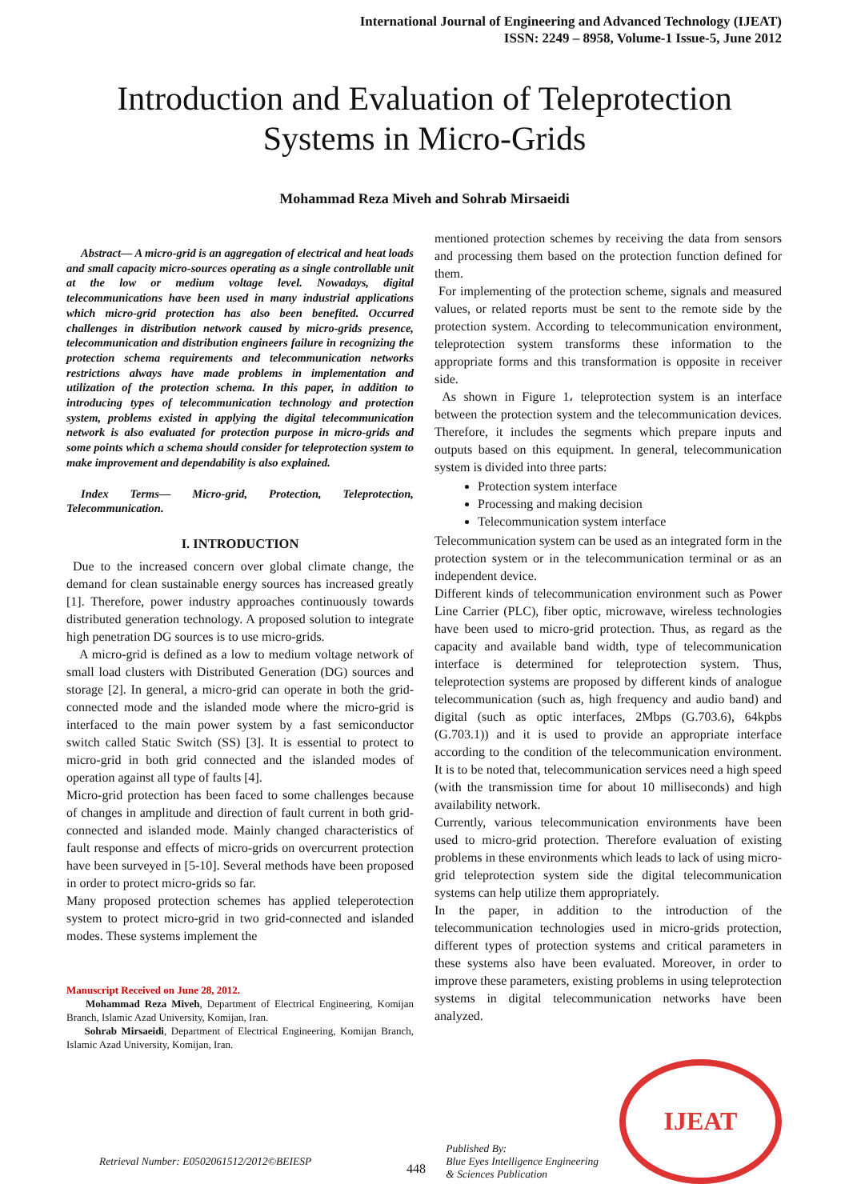International Journal of Engineering and Advanced Technology (IJEAT)
ISSN: 2249 – 8958, Volume-1 Issue-5, June 2012
Introduction and Evaluation of Teleprotection Systems in Micro-Grids
Mohammad Reza Miveh and Sohrab Mirsaeidi
Abstract— A micro-grid is an aggregation of electrical and heat loads and small capacity micro-sources operating as a single controllable unit at the low or medium voltage level. Nowadays, digital telecommunications have been used in many industrial applications which micro-grid protection has also been benefited. Occurred challenges in distribution network caused by micro-grids presence, telecommunication and distribution engineers failure in recognizing the protection schema requirements and telecommunication networks restrictions always have made problems in implementation and utilization of the protection schema. In this paper, in addition to introducing types of telecommunication technology and protection system, problems existed in applying the digital telecommunication network is also evaluated for protection purpose in micro-grids and some points which a schema should consider for teleprotection system to make improvement and dependability is also explained.
Index Terms— Micro-grid, Protection, Teleprotection, Telecommunication.
I. INTRODUCTION
Due to the increased concern over global climate change, the demand for clean sustainable energy sources has increased greatly [1]. Therefore, power industry approaches continuously towards distributed generation technology. A proposed solution to integrate high penetration DG sources is to use micro-grids.
A micro-grid is defined as a low to medium voltage network of small load clusters with Distributed Generation (DG) sources and storage [2]. In general, a micro-grid can operate in both the grid-connected mode and the islanded mode where the micro-grid is interfaced to the main power system by a fast semiconductor switch called Static Switch (SS) [3]. It is essential to protect to micro-grid in both grid connected and the islanded modes of operation against all type of faults [4].
Micro-grid protection has been faced to some challenges because of changes in amplitude and direction of fault current in both grid-connected and islanded mode. Mainly changed characteristics of fault response and effects of micro-grids on overcurrent protection have been surveyed in [5-10]. Several methods have been proposed in order to protect micro-grids so far.
Many proposed protection schemes has applied teleperotection system to protect micro-grid in two grid-connected and islanded modes. These systems implement the
Manuscript Received on June 28, 2012.
Mohammad Reza Miveh, Department of Electrical Engineering, Komijan Branch, Islamic Azad University, Komijan, Iran.
Sohrab Mirsaeidi, Department of Electrical Engineering, Komijan Branch, Islamic Azad University, Komijan, Iran.
mentioned protection schemes by receiving the data from sensors and processing them based on the protection function defined for them.
For implementing of the protection scheme, signals and measured values, or related reports must be sent to the remote side by the protection system. According to telecommunication environment, teleprotection system transforms these information to the appropriate forms and this transformation is opposite in receiver side.
As shown in Figure 1، teleprotection system is an interface between the protection system and the telecommunication devices. Therefore, it includes the segments which prepare inputs and outputs based on this equipment. In general, telecommunication system is divided into three parts:
Protection system interface
Processing and making decision
Telecommunication system interface
Telecommunication system can be used as an integrated form in the protection system or in the telecommunication terminal or as an independent device.
Different kinds of telecommunication environment such as Power Line Carrier (PLC), fiber optic, microwave, wireless technologies have been used to micro-grid protection. Thus, as regard as the capacity and available band width, type of telecommunication interface is determined for teleprotection system. Thus, teleprotection systems are proposed by different kinds of analogue telecommunication (such as, high frequency and audio band) and digital (such as optic interfaces, 2Mbps (G.703.6), 64kpbs (G.703.1)) and it is used to provide an appropriate interface according to the condition of the telecommunication environment. It is to be noted that, telecommunication services need a high speed (with the transmission time for about 10 milliseconds) and high availability network.
Currently, various telecommunication environments have been used to micro-grid protection. Therefore evaluation of existing problems in these environments which leads to lack of using micro-grid teleprotection system side the digital telecommunication systems can help utilize them appropriately.
In the paper, in addition to the introduction of the telecommunication technologies used in micro-grids protection, different types of protection systems and critical parameters in these systems also have been evaluated. Moreover, in order to improve these parameters, existing problems in using teleprotection systems in digital telecommunication networks have been analyzed.
Retrieval Number: E0502061512/2012©BEIESP
448
Published By:
Blue Eyes Intelligence Engineering
& Sciences Publication
IJEAT